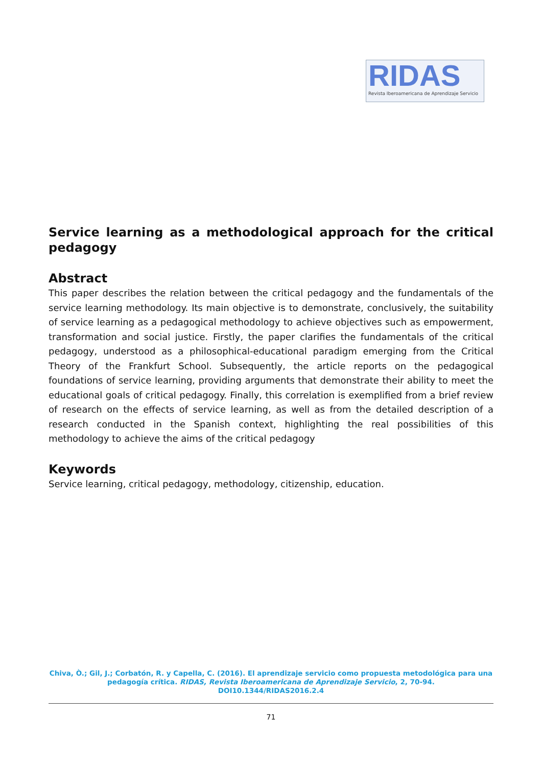RIDAS
Revista Iberoamericana de Aprendizaje Servicio
Service learning as a methodological approach for the critical pedagogy
Abstract
This paper describes the relation between the critical pedagogy and the fundamentals of the service learning methodology. Its main objective is to demonstrate, conclusively, the suitability of service learning as a pedagogical methodology to achieve objectives such as empowerment, transformation and social justice. Firstly, the paper clarifies the fundamentals of the critical pedagogy, understood as a philosophical-educational paradigm emerging from the Critical Theory of the Frankfurt School. Subsequently, the article reports on the pedagogical foundations of service learning, providing arguments that demonstrate their ability to meet the educational goals of critical pedagogy. Finally, this correlation is exemplified from a brief review of research on the effects of service learning, as well as from the detailed description of a research conducted in the Spanish context, highlighting the real possibilities of this methodology to achieve the aims of the critical pedagogy
Keywords
Service learning, critical pedagogy, methodology, citizenship, education.
Chiva, Ò.; Gil, J.; Corbatón, R. y Capella, C. (2016). El aprendizaje servicio como propuesta metodológica para una pedagogía crítica. RIDAS, Revista Iberoamericana de Aprendizaje Servicio, 2, 70-94.
DOI10.1344/RIDAS2016.2.4
71